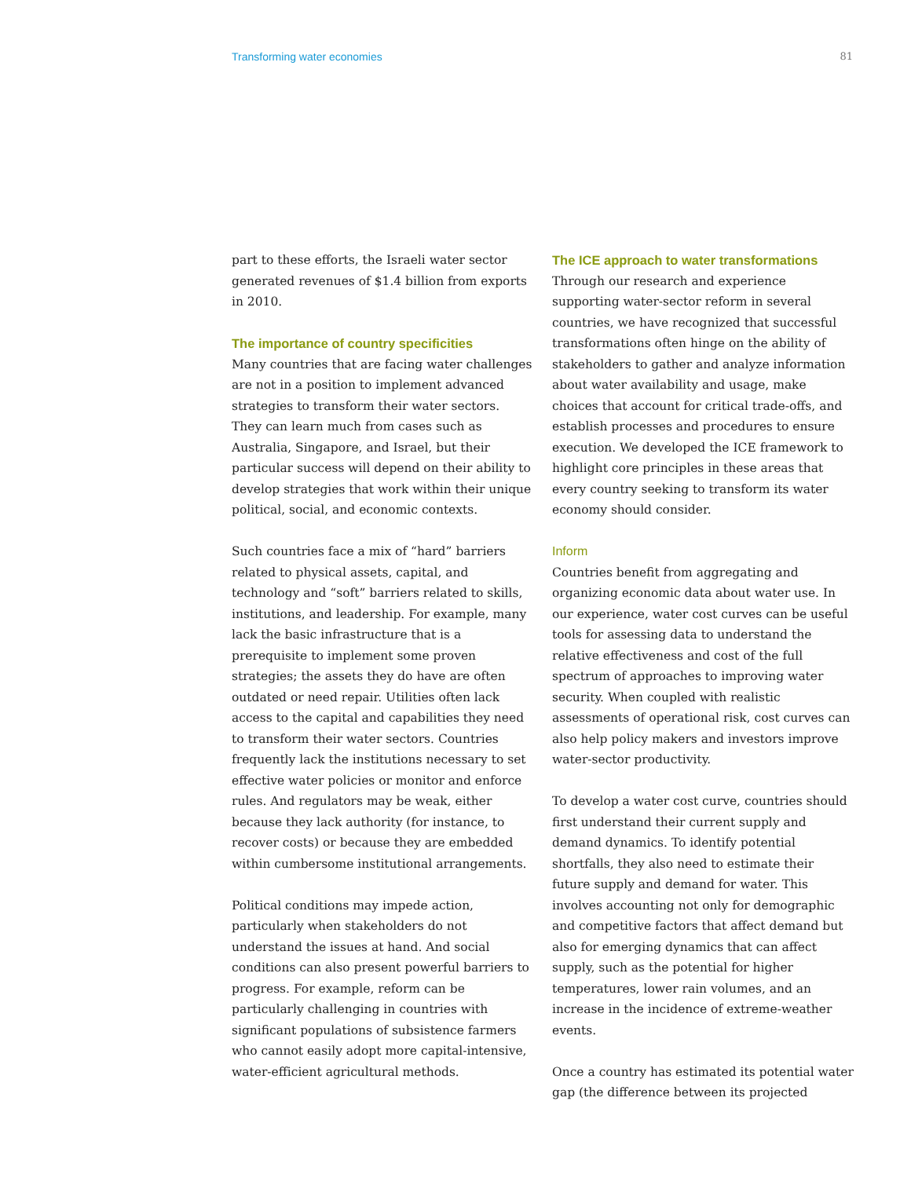Transforming water economies 81
part to these efforts, the Israeli water sector generated revenues of $1.4 billion from exports in 2010.
The importance of country specificities
Many countries that are facing water challenges are not in a position to implement advanced strategies to transform their water sectors. They can learn much from cases such as Australia, Singapore, and Israel, but their particular success will depend on their ability to develop strategies that work within their unique political, social, and economic contexts.
Such countries face a mix of “hard” barriers related to physical assets, capital, and technology and “soft” barriers related to skills, institutions, and leadership. For example, many lack the basic infrastructure that is a prerequisite to implement some proven strategies; the assets they do have are often outdated or need repair. Utilities often lack access to the capital and capabilities they need to transform their water sectors. Countries frequently lack the institutions necessary to set effective water policies or monitor and enforce rules. And regulators may be weak, either because they lack authority (for instance, to recover costs) or because they are embedded within cumbersome institutional arrangements.
Political conditions may impede action, particularly when stakeholders do not understand the issues at hand. And social conditions can also present powerful barriers to progress. For example, reform can be particularly challenging in countries with significant populations of subsistence farmers who cannot easily adopt more capital-intensive, water-efficient agricultural methods.
The ICE approach to water transformations
Through our research and experience supporting water-sector reform in several countries, we have recognized that successful transformations often hinge on the ability of stakeholders to gather and analyze information about water availability and usage, make choices that account for critical trade-offs, and establish processes and procedures to ensure execution. We developed the ICE framework to highlight core principles in these areas that every country seeking to transform its water economy should consider.
Inform
Countries benefit from aggregating and organizing economic data about water use. In our experience, water cost curves can be useful tools for assessing data to understand the relative effectiveness and cost of the full spectrum of approaches to improving water security. When coupled with realistic assessments of operational risk, cost curves can also help policy makers and investors improve water-sector productivity.
To develop a water cost curve, countries should first understand their current supply and demand dynamics. To identify potential shortfalls, they also need to estimate their future supply and demand for water. This involves accounting not only for demographic and competitive factors that affect demand but also for emerging dynamics that can affect supply, such as the potential for higher temperatures, lower rain volumes, and an increase in the incidence of extreme-weather events.
Once a country has estimated its potential water gap (the difference between its projected